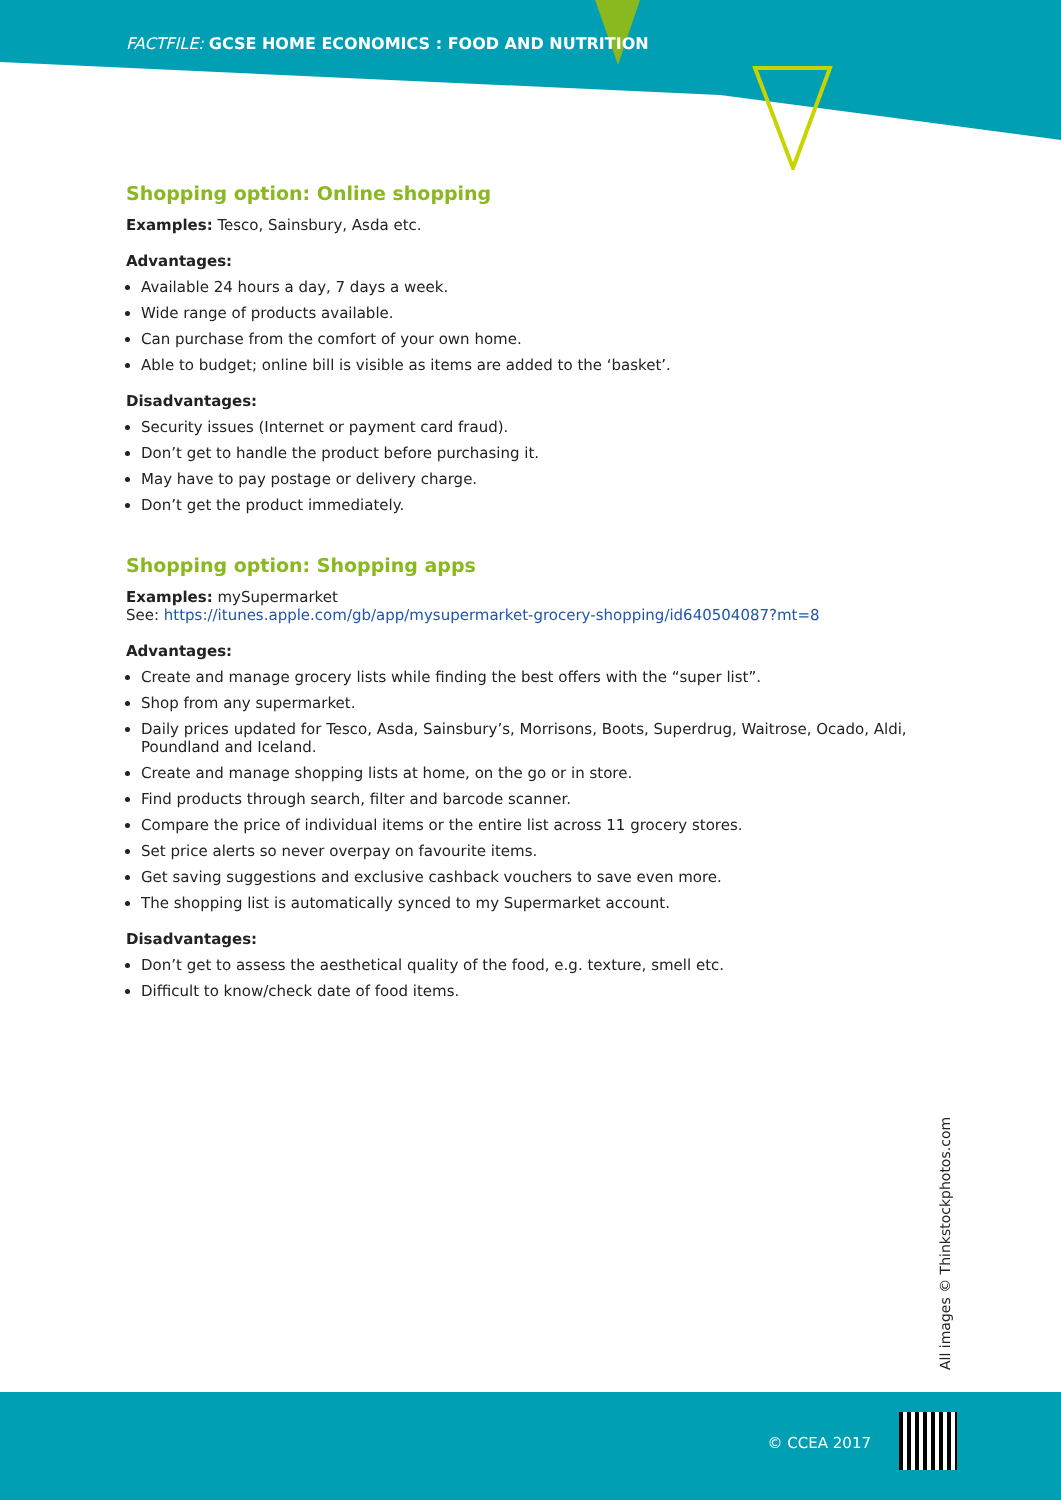FACTFILE: GCSE HOME ECONOMICS : FOOD AND NUTRITION
Shopping option: Online shopping
Examples: Tesco, Sainsbury, Asda etc.
Advantages:
Available 24 hours a day, 7 days a week.
Wide range of products available.
Can purchase from the comfort of your own home.
Able to budget; online bill is visible as items are added to the ‘basket’.
Disadvantages:
Security issues (Internet or payment card fraud).
Don’t get to handle the product before purchasing it.
May have to pay postage or delivery charge.
Don’t get the product immediately.
Shopping option: Shopping apps
Examples: mySupermarket
See: https://itunes.apple.com/gb/app/mysupermarket-grocery-shopping/id640504087?mt=8
Advantages:
Create and manage grocery lists while finding the best offers with the “super list”.
Shop from any supermarket.
Daily prices updated for Tesco, Asda, Sainsbury’s, Morrisons, Boots, Superdrug, Waitrose, Ocado, Aldi, Poundland and Iceland.
Create and manage shopping lists at home, on the go or in store.
Find products through search, filter and barcode scanner.
Compare the price of individual items or the entire list across 11 grocery stores.
Set price alerts so never overpay on favourite items.
Get saving suggestions and exclusive cashback vouchers to save even more.
The shopping list is automatically synced to my Supermarket account.
Disadvantages:
Don’t get to assess the aesthetical quality of the food, e.g. texture, smell etc.
Difficult to know/check date of food items.
All images © Thinkstockphotos.com
© CCEA 2017